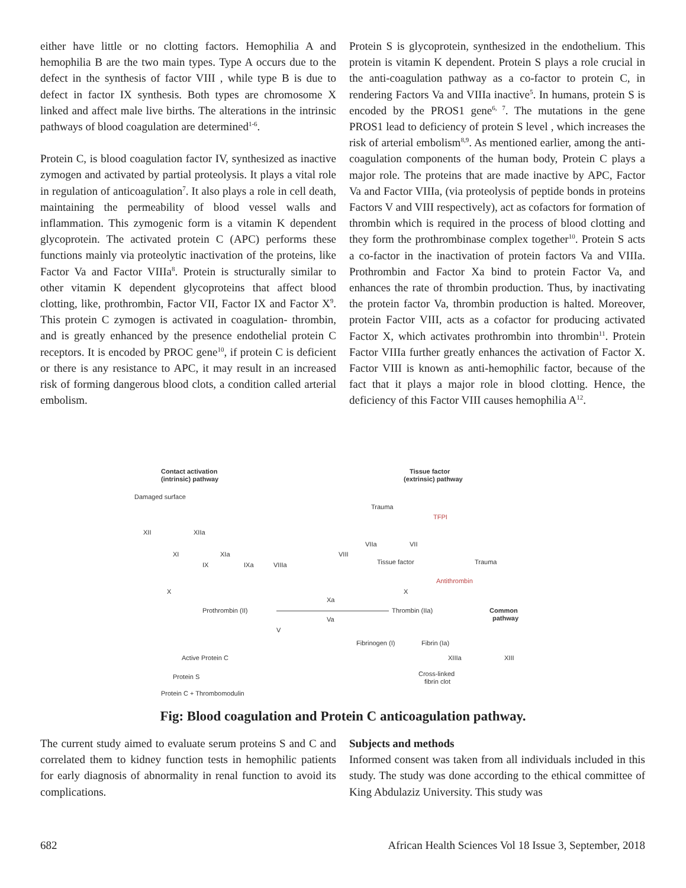either have little or no clotting factors. Hemophilia A and hemophilia B are the two main types. Type A occurs due to the defect in the synthesis of factor VIII , while type B is due to defect in factor IX synthesis. Both types are chromosome X linked and affect male live births. The alterations in the intrinsic pathways of blood coagulation are determined<sup>1-6</sup>.
Protein C, is blood coagulation factor IV, synthesized as inactive zymogen and activated by partial proteolysis. It plays a vital role in regulation of anticoagulation<sup>7</sup>. It also plays a role in cell death, maintaining the permeability of blood vessel walls and inflammation. This zymogenic form is a vitamin K dependent glycoprotein. The activated protein C (APC) performs these functions mainly via proteolytic inactivation of the proteins, like Factor Va and Factor VIIIa<sup>8</sup>. Protein is structurally similar to other vitamin K dependent glycoproteins that affect blood clotting, like, prothrombin, Factor VII, Factor IX and Factor X<sup>9</sup>. This protein C zymogen is activated in coagulation- thrombin, and is greatly enhanced by the presence endothelial protein C receptors. It is encoded by PROC gene<sup>10</sup>, if protein C is deficient or there is any resistance to APC, it may result in an increased risk of forming dangerous blood clots, a condition called arterial embolism.
Protein S is glycoprotein, synthesized in the endothelium. This protein is vitamin K dependent. Protein S plays a role crucial in the anti-coagulation pathway as a co-factor to protein C, in rendering Factors Va and VIIIa inactive<sup>5</sup>. In humans, protein S is encoded by the PROS1 gene<sup>6, 7</sup>. The mutations in the gene PROS1 lead to deficiency of protein S level , which increases the risk of arterial embolism<sup>8,9</sup>. As mentioned earlier, among the anti-coagulation components of the human body, Protein C plays a major role. The proteins that are made inactive by APC, Factor Va and Factor VIIIa, (via proteolysis of peptide bonds in proteins Factors V and VIII respectively), act as cofactors for formation of thrombin which is required in the process of blood clotting and they form the prothrombinase complex together<sup>10</sup>. Protein S acts a co-factor in the inactivation of protein factors Va and VIIIa. Prothrombin and Factor Xa bind to protein Factor Va, and enhances the rate of thrombin production. Thus, by inactivating the protein factor Va, thrombin production is halted. Moreover, protein Factor VIII, acts as a cofactor for producing activated Factor X, which activates prothrombin into thrombin<sup>11</sup>. Protein Factor VIIIa further greatly enhances the activation of Factor X. Factor VIII is known as anti-hemophilic factor, because of the fact that it plays a major role in blood clotting. Hence, the deficiency of this Factor VIII causes hemophilia A<sup>12</sup>.
Contact activation
(intrinsic) pathway
Tissue factor
(extrinsic) pathway
Damaged surface
Trauma
TFPI
XII
XIIa
VIIa
VII
XI
XIa
VIII
Tissue factor
Trauma
IX
IXa
VIIIa
Antithrombin
X
X
Xa
Prothrombin (II)
Thrombin (IIa)
Common
pathway
Va
V
Fibrinogen (I)
Fibrin (Ia)
Active Protein C
XIIIa
XIII
Protein S
Cross-linked
fibrin clot
Protein C + Thrombomodulin
Fig: Blood coagulation and Protein C anticoagulation pathway.
The current study aimed to evaluate serum proteins S and C and correlated them to kidney function tests in hemophilic patients for early diagnosis of abnormality in renal function to avoid its complications.
Subjects and methods
Informed consent was taken from all individuals included in this study. The study was done according to the ethical committee of King Abdulaziz University. This study was
682 African Health Sciences Vol 18 Issue 3, September, 2018